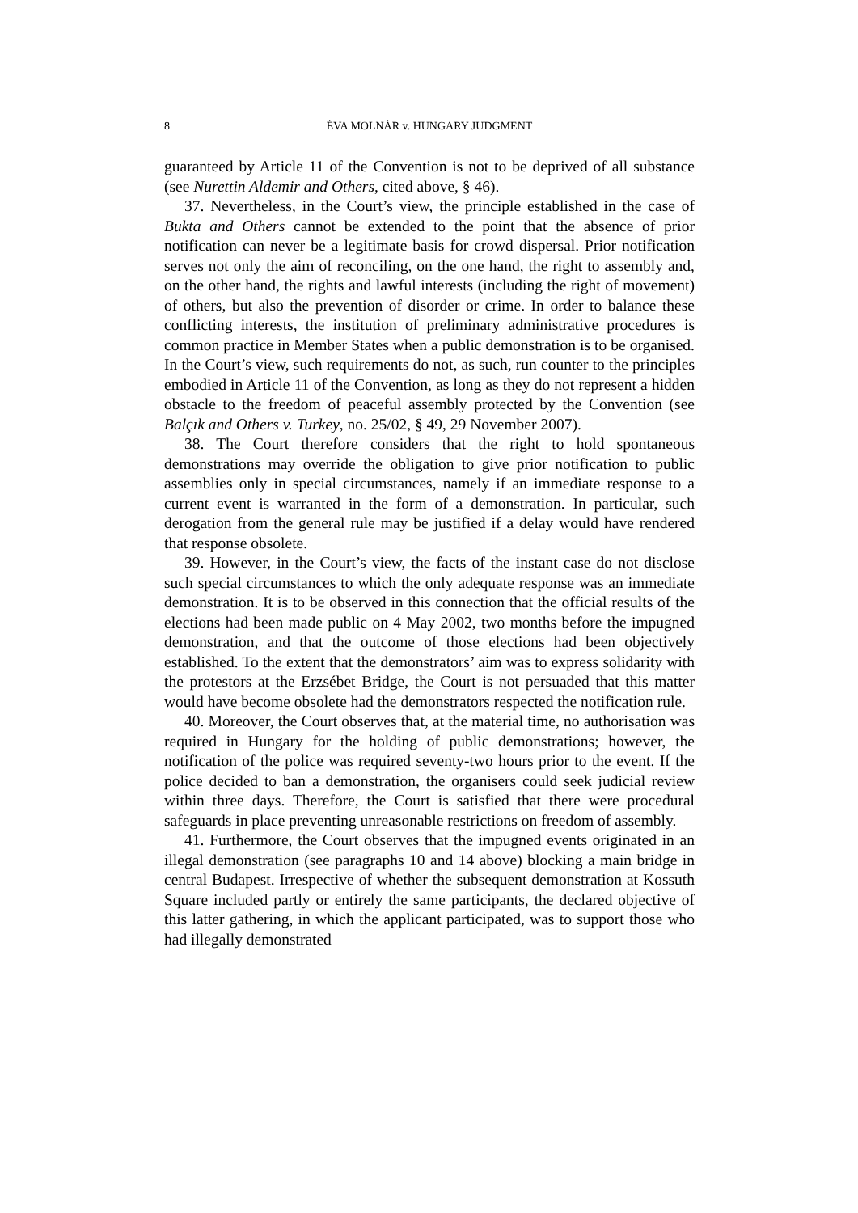8 ÉVA MOLNÁR v. HUNGARY JUDGMENT
guaranteed by Article 11 of the Convention is not to be deprived of all substance (see Nurettin Aldemir and Others, cited above, § 46).
37. Nevertheless, in the Court’s view, the principle established in the case of Bukta and Others cannot be extended to the point that the absence of prior notification can never be a legitimate basis for crowd dispersal. Prior notification serves not only the aim of reconciling, on the one hand, the right to assembly and, on the other hand, the rights and lawful interests (including the right of movement) of others, but also the prevention of disorder or crime. In order to balance these conflicting interests, the institution of preliminary administrative procedures is common practice in Member States when a public demonstration is to be organised. In the Court’s view, such requirements do not, as such, run counter to the principles embodied in Article 11 of the Convention, as long as they do not represent a hidden obstacle to the freedom of peaceful assembly protected by the Convention (see Balçık and Others v. Turkey, no. 25/02, § 49, 29 November 2007).
38. The Court therefore considers that the right to hold spontaneous demonstrations may override the obligation to give prior notification to public assemblies only in special circumstances, namely if an immediate response to a current event is warranted in the form of a demonstration. In particular, such derogation from the general rule may be justified if a delay would have rendered that response obsolete.
39. However, in the Court’s view, the facts of the instant case do not disclose such special circumstances to which the only adequate response was an immediate demonstration. It is to be observed in this connection that the official results of the elections had been made public on 4 May 2002, two months before the impugned demonstration, and that the outcome of those elections had been objectively established. To the extent that the demonstrators’ aim was to express solidarity with the protestors at the Erzsébet Bridge, the Court is not persuaded that this matter would have become obsolete had the demonstrators respected the notification rule.
40. Moreover, the Court observes that, at the material time, no authorisation was required in Hungary for the holding of public demonstrations; however, the notification of the police was required seventy-two hours prior to the event. If the police decided to ban a demonstration, the organisers could seek judicial review within three days. Therefore, the Court is satisfied that there were procedural safeguards in place preventing unreasonable restrictions on freedom of assembly.
41. Furthermore, the Court observes that the impugned events originated in an illegal demonstration (see paragraphs 10 and 14 above) blocking a main bridge in central Budapest. Irrespective of whether the subsequent demonstration at Kossuth Square included partly or entirely the same participants, the declared objective of this latter gathering, in which the applicant participated, was to support those who had illegally demonstrated